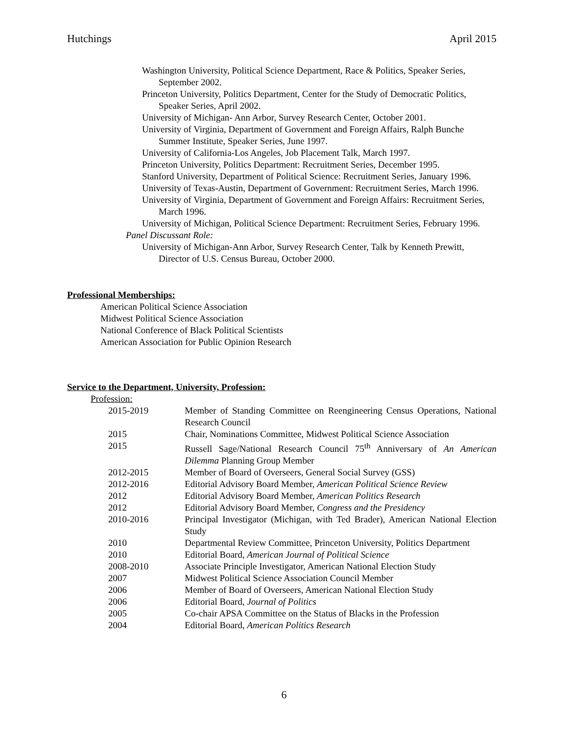Hutchings April 2015
Washington University, Political Science Department, Race & Politics, Speaker Series, September 2002.
Princeton University, Politics Department, Center for the Study of Democratic Politics, Speaker Series, April 2002.
University of Michigan- Ann Arbor, Survey Research Center, October 2001.
University of Virginia, Department of Government and Foreign Affairs, Ralph Bunche Summer Institute, Speaker Series, June 1997.
University of California-Los Angeles, Job Placement Talk, March 1997.
Princeton University, Politics Department: Recruitment Series, December 1995.
Stanford University, Department of Political Science: Recruitment Series, January 1996.
University of Texas-Austin, Department of Government: Recruitment Series, March 1996.
University of Virginia, Department of Government and Foreign Affairs: Recruitment Series, March 1996.
University of Michigan, Political Science Department: Recruitment Series, February 1996.
Panel Discussant Role:
University of Michigan-Ann Arbor, Survey Research Center, Talk by Kenneth Prewitt, Director of U.S. Census Bureau, October 2000.
Professional Memberships:
American Political Science Association
Midwest Political Science Association
National Conference of Black Political Scientists
American Association for Public Opinion Research
Service to the Department, University, Profession:
Profession:
| 2015-2019 | Member of Standing Committee on Reengineering Census Operations, National Research Council |
| 2015 | Chair, Nominations Committee, Midwest Political Science Association |
| 2015 | Russell Sage/National Research Council 75<sup>th</sup> Anniversary of An American Dilemma Planning Group Member |
| 2012-2015 | Member of Board of Overseers, General Social Survey (GSS) |
| 2012-2016 | Editorial Advisory Board Member, American Political Science Review |
| 2012 | Editorial Advisory Board Member, American Politics Research |
| 2012 | Editorial Advisory Board Member, Congress and the Presidency |
| 2010-2016 | Principal Investigator (Michigan, with Ted Brader), American National Election Study |
| 2010 | Departmental Review Committee, Princeton University, Politics Department |
| 2010 | Editorial Board, American Journal of Political Science |
| 2008-2010 | Associate Principle Investigator, American National Election Study |
| 2007 | Midwest Political Science Association Council Member |
| 2006 | Member of Board of Overseers, American National Election Study |
| 2006 | Editorial Board, Journal of Politics |
| 2005 | Co-chair APSA Committee on the Status of Blacks in the Profession |
| 2004 | Editorial Board, American Politics Research |
6